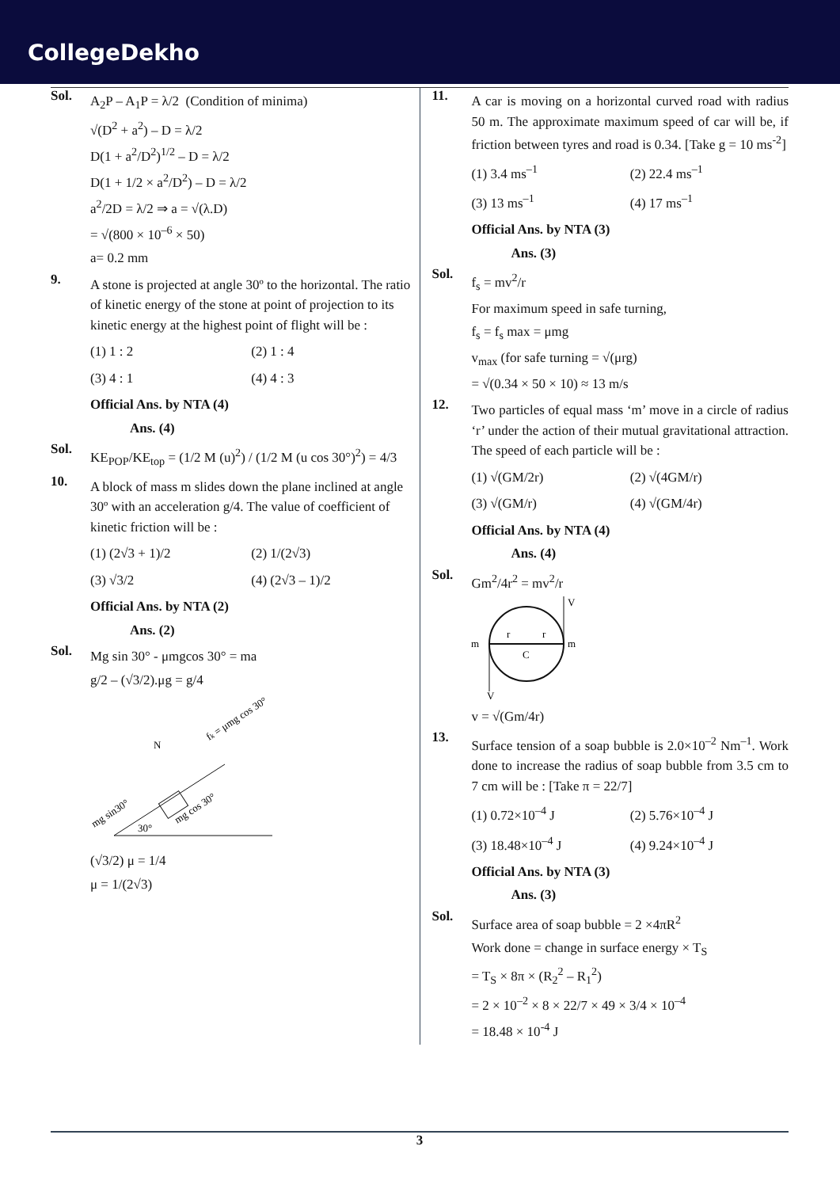CollegeDekho
Sol.
A<sub>2</sub>P – A<sub>1</sub>P = λ/2 (Condition of minima)
√(D<sup>2</sup> + a<sup>2</sup>) – D = λ/2
D(1 + a<sup>2</sup>/D<sup>2</sup>)<sup>1/2</sup> – D = λ/2
D(1 + 1/2 × a<sup>2</sup>/D<sup>2</sup>) – D = λ/2
a<sup>2</sup>/2D = λ/2 ⇒ a = √(λ.D)
= √(800 × 10<sup>–6</sup> × 50)
a= 0.2 mm
9.
A stone is projected at angle 30º to the horizontal. The ratio of kinetic energy of the stone at point of projection to its kinetic energy at the highest point of flight will be :
(1) 1 : 2
(2) 1 : 4
(3) 4 : 1
(4) 4 : 3
Official Ans. by NTA (4)
Ans. (4)
Sol.
KE<sub>POP</sub>/KE<sub>top</sub> = (1/2 M (u)<sup>2</sup>) / (1/2 M (u cos 30°)<sup>2</sup>) = 4/3
10.
A block of mass m slides down the plane inclined at angle 30º with an acceleration g/4. The value of coefficient of kinetic friction will be :
(1) (2√3 + 1)/2
(2) 1/(2√3)
(3) √3/2
(4) (2√3 – 1)/2
Official Ans. by NTA (2)
Ans. (2)
Sol.
Mg sin 30° - μmgcos 30° = ma
g/2 – (√3/2).μg = g/4
N
fk = μmg cos 30°
mg sin30°
30°
mg cos 30°
(√3/2) μ = 1/4
μ = 1/(2√3)
11.
A car is moving on a horizontal curved road with radius 50 m. The approximate maximum speed of car will be, if friction between tyres and road is 0.34. [Take g = 10 ms<sup>-2</sup>]
(1) 3.4 ms<sup>–1</sup>
(2) 22.4 ms<sup>–1</sup>
(3) 13 ms<sup>–1</sup>
(4) 17 ms<sup>–1</sup>
Official Ans. by NTA (3)
Ans. (3)
Sol.
f<sub>s</sub> = mv<sup>2</sup>/r
For maximum speed in safe turning,
f<sub>s</sub> = f<sub>s</sub> max = μmg
v<sub>max</sub> (for safe turning = √(μrg)
= √(0.34 × 50 × 10) ≈ 13 m/s
12.
Two particles of equal mass ‘m’ move in a circle of radius ‘r’ under the action of their mutual gravitational attraction. The speed of each particle will be :
(1) √(GM/2r)
(2) √(4GM/r)
(3) √(GM/r)
(4) √(GM/4r)
Official Ans. by NTA (4)
Ans. (4)
Sol.
Gm<sup>2</sup>/4r<sup>2</sup> = mv<sup>2</sup>/r
m
m
r
r
C
V
V
v = √(Gm/4r)
13.
Surface tension of a soap bubble is 2.0×10<sup>–2</sup> Nm<sup>–1</sup>. Work done to increase the radius of soap bubble from 3.5 cm to 7 cm will be : [Take π = 22/7]
(1) 0.72×10<sup>–4</sup> J
(2) 5.76×10<sup>–4</sup> J
(3) 18.48×10<sup>–4</sup> J
(4) 9.24×10<sup>–4</sup> J
Official Ans. by NTA (3)
Ans. (3)
Sol.
Surface area of soap bubble = 2 ×4πR<sup>2</sup>
Work done = change in surface energy × T<sub>S</sub>
= T<sub>S</sub> × 8π × (R<sub>2</sub><sup>2</sup> – R<sub>1</sub><sup>2</sup>)
= 2 × 10<sup>–2</sup> × 8 × 22/7 × 49 × 3/4 × 10<sup>–4</sup>
= 18.48 × 10<sup>-4</sup> J
3